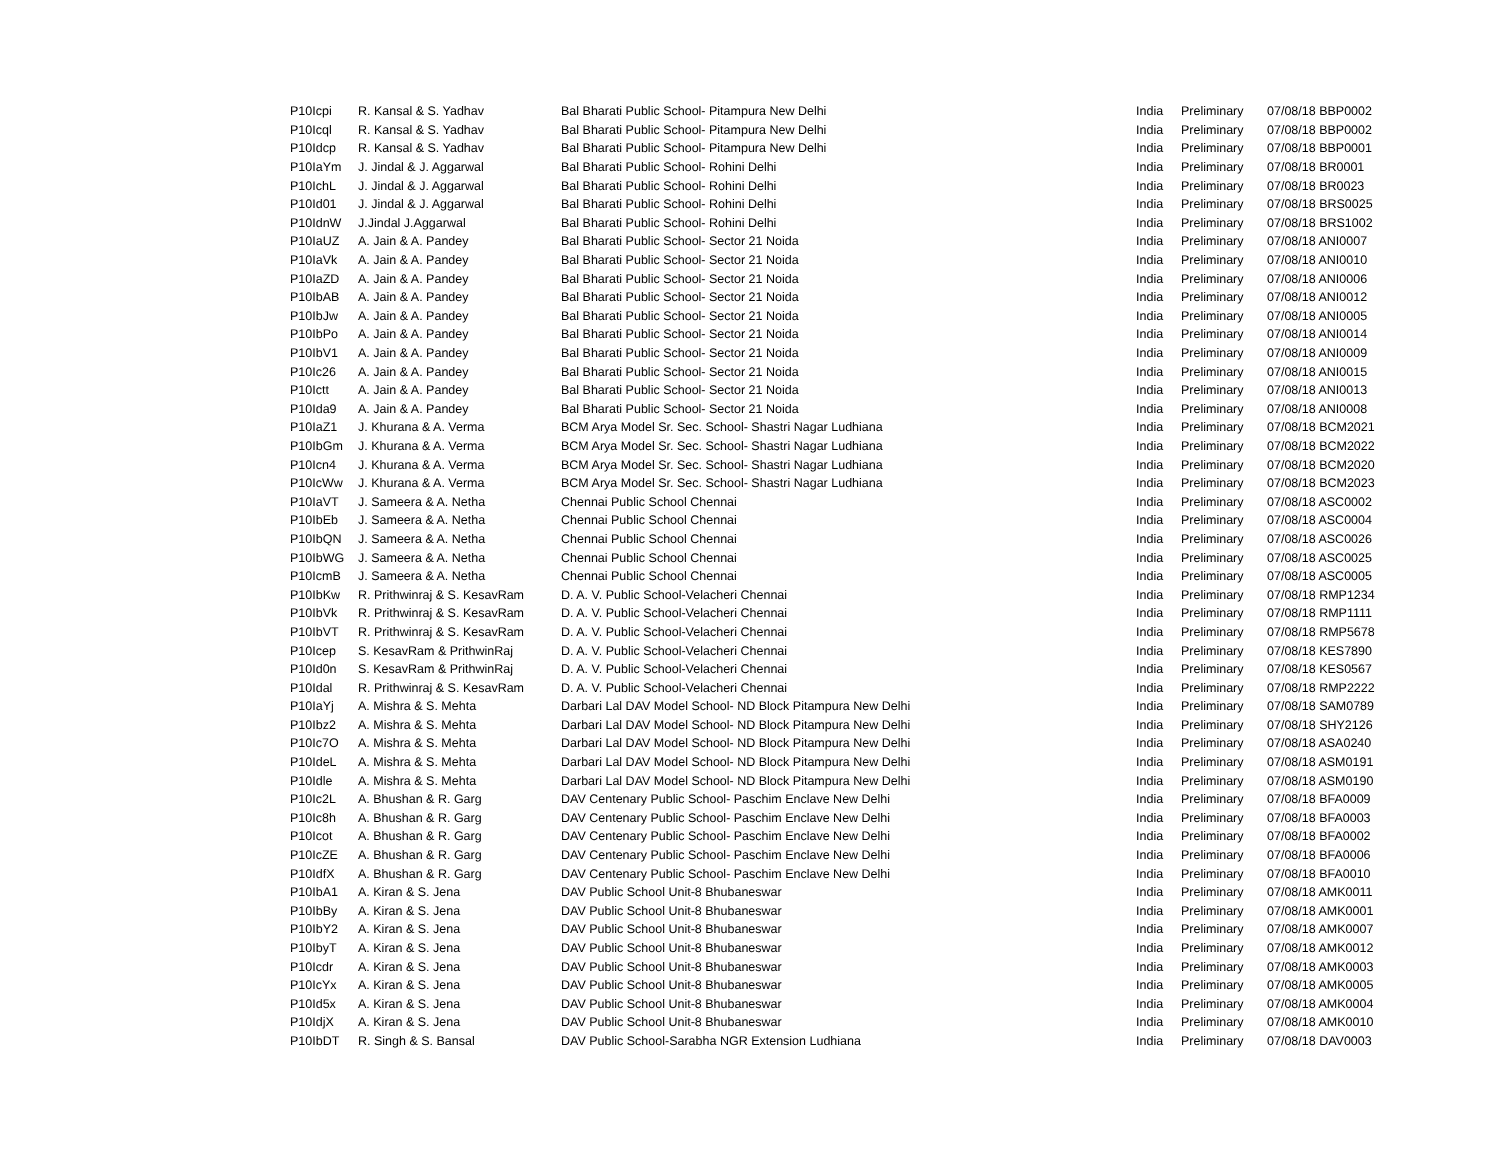| P10Icpi | R. Kansal & S. Yadhav | Bal Bharati Public School- Pitampura New Delhi | India | Preliminary | 07/08/18 BBP0002 |
| P10Icql | R. Kansal & S. Yadhav | Bal Bharati Public School- Pitampura New Delhi | India | Preliminary | 07/08/18 BBP0002 |
| P10Idcp | R. Kansal & S. Yadhav | Bal Bharati Public School- Pitampura New Delhi | India | Preliminary | 07/08/18 BBP0001 |
| P10IaYm | J. Jindal & J. Aggarwal | Bal Bharati Public School- Rohini Delhi | India | Preliminary | 07/08/18 BR0001 |
| P10IchL | J. Jindal & J. Aggarwal | Bal Bharati Public School- Rohini Delhi | India | Preliminary | 07/08/18 BR0023 |
| P10Id01 | J. Jindal & J. Aggarwal | Bal Bharati Public School- Rohini Delhi | India | Preliminary | 07/08/18 BRS0025 |
| P10IdnW | J.Jindal J.Aggarwal | Bal Bharati Public School- Rohini Delhi | India | Preliminary | 07/08/18 BRS1002 |
| P10IaUZ | A. Jain & A. Pandey | Bal Bharati Public School- Sector 21 Noida | India | Preliminary | 07/08/18 ANI0007 |
| P10IaVk | A. Jain & A. Pandey | Bal Bharati Public School- Sector 21 Noida | India | Preliminary | 07/08/18 ANI0010 |
| P10IaZD | A. Jain & A. Pandey | Bal Bharati Public School- Sector 21 Noida | India | Preliminary | 07/08/18 ANI0006 |
| P10IbAB | A. Jain & A. Pandey | Bal Bharati Public School- Sector 21 Noida | India | Preliminary | 07/08/18 ANI0012 |
| P10IbJw | A. Jain & A. Pandey | Bal Bharati Public School- Sector 21 Noida | India | Preliminary | 07/08/18 ANI0005 |
| P10IbPo | A. Jain & A. Pandey | Bal Bharati Public School- Sector 21 Noida | India | Preliminary | 07/08/18 ANI0014 |
| P10IbV1 | A. Jain & A. Pandey | Bal Bharati Public School- Sector 21 Noida | India | Preliminary | 07/08/18 ANI0009 |
| P10Ic26 | A. Jain & A. Pandey | Bal Bharati Public School- Sector 21 Noida | India | Preliminary | 07/08/18 ANI0015 |
| P10Ictt | A. Jain & A. Pandey | Bal Bharati Public School- Sector 21 Noida | India | Preliminary | 07/08/18 ANI0013 |
| P10Ida9 | A. Jain & A. Pandey | Bal Bharati Public School- Sector 21 Noida | India | Preliminary | 07/08/18 ANI0008 |
| P10IaZ1 | J. Khurana & A. Verma | BCM Arya Model Sr. Sec. School- Shastri Nagar Ludhiana | India | Preliminary | 07/08/18 BCM2021 |
| P10IbGm | J. Khurana & A. Verma | BCM Arya Model Sr. Sec. School- Shastri Nagar Ludhiana | India | Preliminary | 07/08/18 BCM2022 |
| P10Icn4 | J. Khurana & A. Verma | BCM Arya Model Sr. Sec. School- Shastri Nagar Ludhiana | India | Preliminary | 07/08/18 BCM2020 |
| P10IcWw | J. Khurana & A. Verma | BCM Arya Model Sr. Sec. School- Shastri Nagar Ludhiana | India | Preliminary | 07/08/18 BCM2023 |
| P10IaVT | J. Sameera & A. Netha | Chennai Public School Chennai | India | Preliminary | 07/08/18 ASC0002 |
| P10IbEb | J. Sameera & A. Netha | Chennai Public School Chennai | India | Preliminary | 07/08/18 ASC0004 |
| P10IbQN | J. Sameera & A. Netha | Chennai Public School Chennai | India | Preliminary | 07/08/18 ASC0026 |
| P10IbWG | J. Sameera & A. Netha | Chennai Public School Chennai | India | Preliminary | 07/08/18 ASC0025 |
| P10IcmB | J. Sameera & A. Netha | Chennai Public School Chennai | India | Preliminary | 07/08/18 ASC0005 |
| P10IbKw | R. Prithwinraj & S. KesavRam | D. A. V. Public School-Velacheri Chennai | India | Preliminary | 07/08/18 RMP1234 |
| P10IbVk | R. Prithwinraj & S. KesavRam | D. A. V. Public School-Velacheri Chennai | India | Preliminary | 07/08/18 RMP1111 |
| P10IbVT | R. Prithwinraj & S. KesavRam | D. A. V. Public School-Velacheri Chennai | India | Preliminary | 07/08/18 RMP5678 |
| P10Icep | S. KesavRam & PrithwinRaj | D. A. V. Public School-Velacheri Chennai | India | Preliminary | 07/08/18 KES7890 |
| P10Id0n | S. KesavRam & PrithwinRaj | D. A. V. Public School-Velacheri Chennai | India | Preliminary | 07/08/18 KES0567 |
| P10Idal | R. Prithwinraj & S. KesavRam | D. A. V. Public School-Velacheri Chennai | India | Preliminary | 07/08/18 RMP2222 |
| P10IaYj | A. Mishra & S. Mehta | Darbari Lal DAV Model School- ND Block Pitampura New Delhi | India | Preliminary | 07/08/18 SAM0789 |
| P10Ibz2 | A. Mishra & S. Mehta | Darbari Lal DAV Model School- ND Block Pitampura New Delhi | India | Preliminary | 07/08/18 SHY2126 |
| P10Ic7O | A. Mishra & S. Mehta | Darbari Lal DAV Model School- ND Block Pitampura New Delhi | India | Preliminary | 07/08/18 ASA0240 |
| P10IdeL | A. Mishra & S. Mehta | Darbari Lal DAV Model School- ND Block Pitampura New Delhi | India | Preliminary | 07/08/18 ASM0191 |
| P10Idle | A. Mishra & S. Mehta | Darbari Lal DAV Model School- ND Block Pitampura New Delhi | India | Preliminary | 07/08/18 ASM0190 |
| P10Ic2L | A. Bhushan & R. Garg | DAV Centenary Public School- Paschim Enclave New Delhi | India | Preliminary | 07/08/18 BFA0009 |
| P10Ic8h | A. Bhushan & R. Garg | DAV Centenary Public School- Paschim Enclave New Delhi | India | Preliminary | 07/08/18 BFA0003 |
| P10Icot | A. Bhushan & R. Garg | DAV Centenary Public School- Paschim Enclave New Delhi | India | Preliminary | 07/08/18 BFA0002 |
| P10IcZE | A. Bhushan & R. Garg | DAV Centenary Public School- Paschim Enclave New Delhi | India | Preliminary | 07/08/18 BFA0006 |
| P10IdfX | A. Bhushan & R. Garg | DAV Centenary Public School- Paschim Enclave New Delhi | India | Preliminary | 07/08/18 BFA0010 |
| P10IbA1 | A. Kiran & S. Jena | DAV Public School Unit-8 Bhubaneswar | India | Preliminary | 07/08/18 AMK0011 |
| P10IbBy | A. Kiran & S. Jena | DAV Public School Unit-8 Bhubaneswar | India | Preliminary | 07/08/18 AMK0001 |
| P10IbY2 | A. Kiran & S. Jena | DAV Public School Unit-8 Bhubaneswar | India | Preliminary | 07/08/18 AMK0007 |
| P10IbyT | A. Kiran & S. Jena | DAV Public School Unit-8 Bhubaneswar | India | Preliminary | 07/08/18 AMK0012 |
| P10Icdr | A. Kiran & S. Jena | DAV Public School Unit-8 Bhubaneswar | India | Preliminary | 07/08/18 AMK0003 |
| P10IcYx | A. Kiran & S. Jena | DAV Public School Unit-8 Bhubaneswar | India | Preliminary | 07/08/18 AMK0005 |
| P10Id5x | A. Kiran & S. Jena | DAV Public School Unit-8 Bhubaneswar | India | Preliminary | 07/08/18 AMK0004 |
| P10IdjX | A. Kiran & S. Jena | DAV Public School Unit-8 Bhubaneswar | India | Preliminary | 07/08/18 AMK0010 |
| P10IbDT | R. Singh & S. Bansal | DAV Public School-Sarabha NGR Extension Ludhiana | India | Preliminary | 07/08/18 DAV0003 |